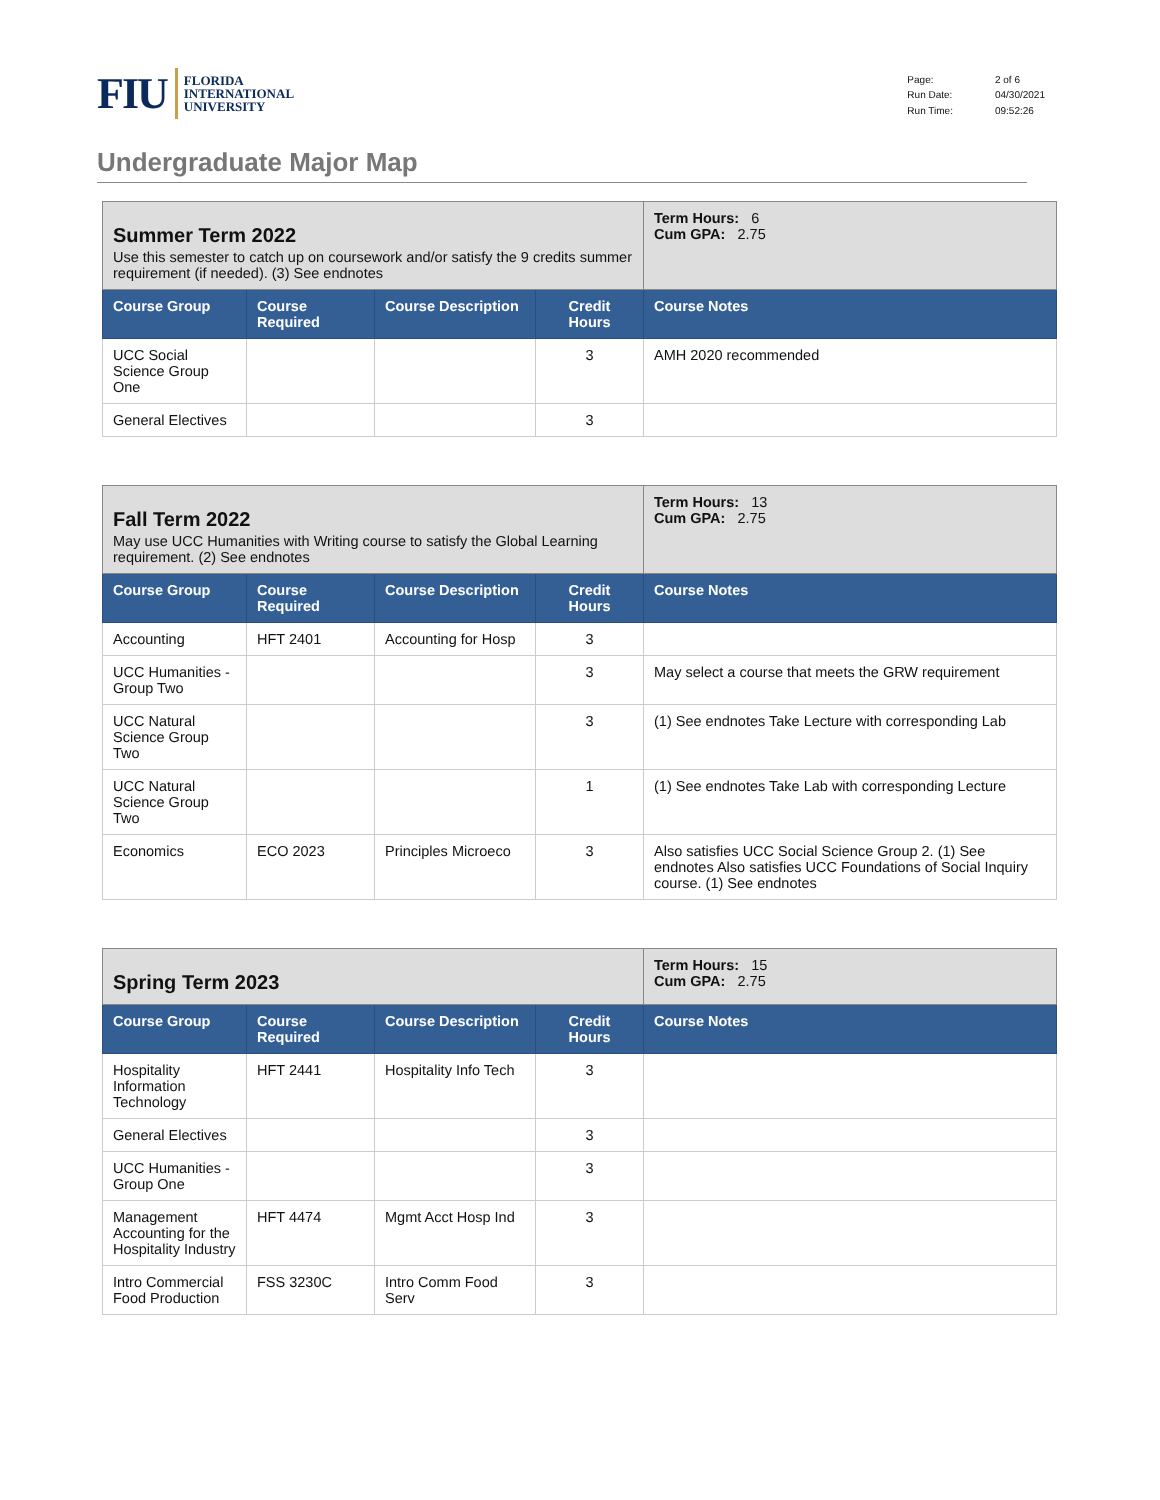FIU FLORIDA
INTERNATIONAL
UNIVERSITY
| Page: | 2 of 6 |
| Run Date: | 04/30/2021 |
| Run Time: | 09:52:26 |
Undergraduate Major Map
| Summer Term 2022 Use this semester to catch up on coursework and/or satisfy the 9 credits summer requirement (if needed). (3) See endnotes | | | | Term Hours: 6 Cum GPA: 2.75 |
| Course Group | Course Required | Course Description | Credit Hours | Course Notes |
| UCC Social Science Group One | | | 3 | AMH 2020 recommended |
| General Electives | | | 3 | |
| Fall Term 2022 May use UCC Humanities with Writing course to satisfy the Global Learning requirement. (2) See endnotes | | | | Term Hours: 13 Cum GPA: 2.75 |
| Course Group | Course Required | Course Description | Credit Hours | Course Notes |
| Accounting | HFT 2401 | Accounting for Hosp | 3 | |
| UCC Humanities - Group Two | | | 3 | May select a course that meets the GRW requirement |
| UCC Natural Science Group Two | | | 3 | (1) See endnotes Take Lecture with corresponding Lab |
| UCC Natural Science Group Two | | | 1 | (1) See endnotes Take Lab with corresponding Lecture |
| Economics | ECO 2023 | Principles Microeco | 3 | Also satisfies UCC Social Science Group 2. (1) See endnotes Also satisfies UCC Foundations of Social Inquiry course. (1) See endnotes |
| Spring Term 2023 | | | | Term Hours: 15 Cum GPA: 2.75 |
| Course Group | Course Required | Course Description | Credit Hours | Course Notes |
| Hospitality Information Technology | HFT 2441 | Hospitality Info Tech | 3 | |
| General Electives | | | 3 | |
| UCC Humanities - Group One | | | 3 | |
| Management Accounting for the Hospitality Industry | HFT 4474 | Mgmt Acct Hosp Ind | 3 | |
| Intro Commercial Food Production | FSS 3230C | Intro Comm Food Serv | 3 | |